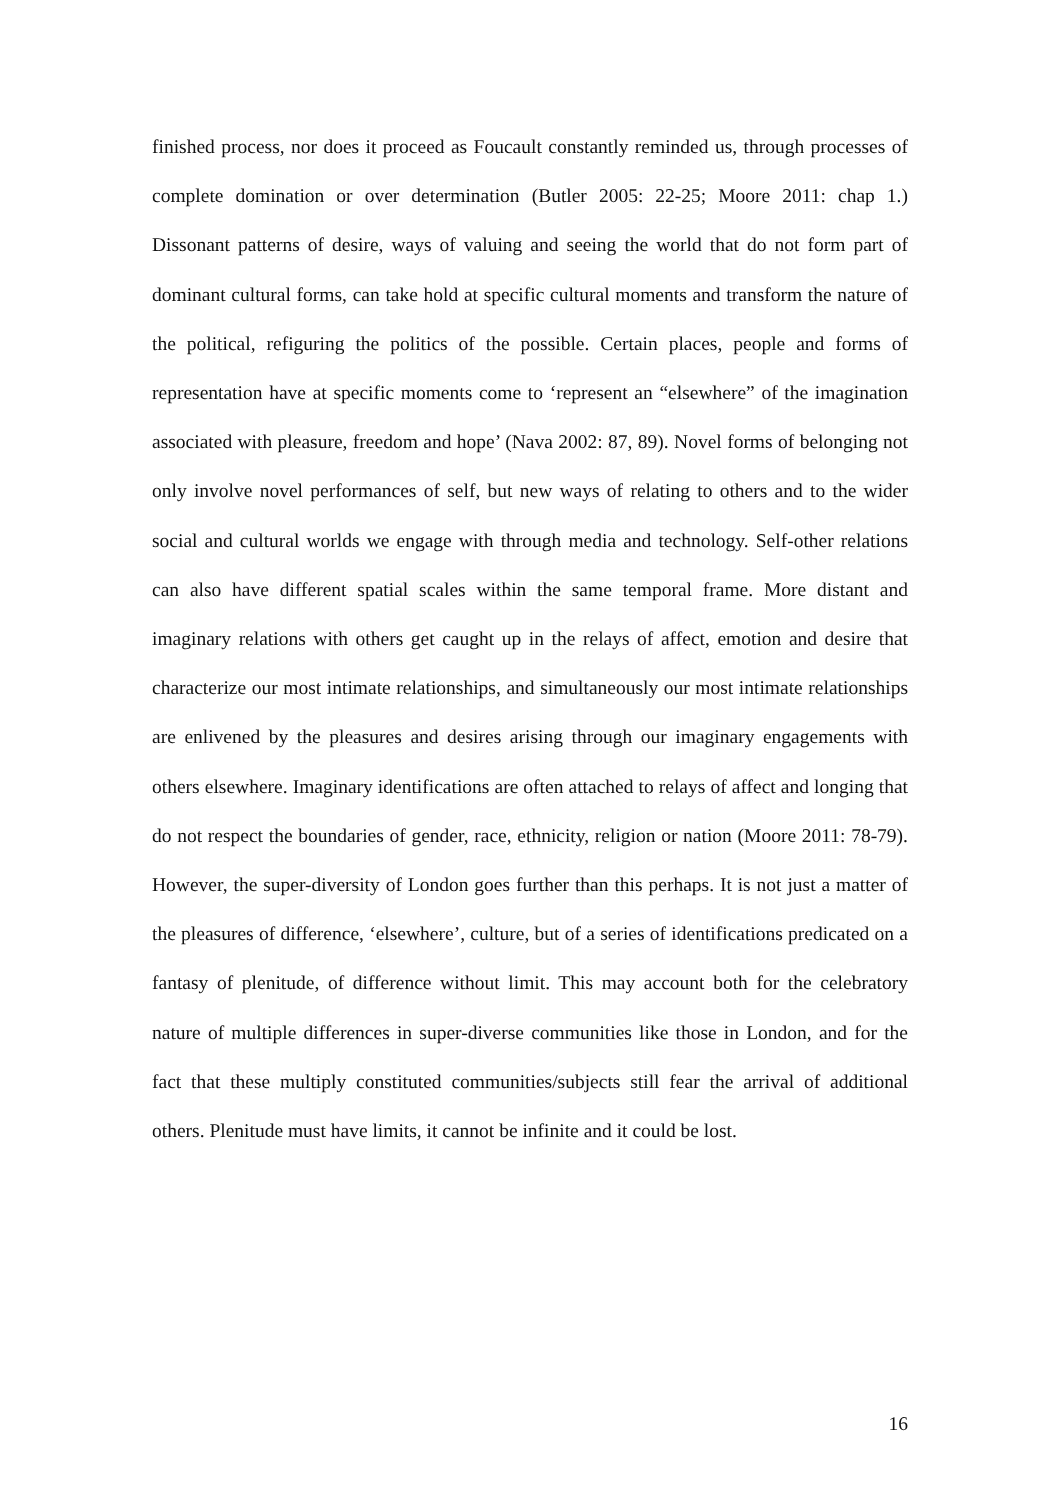finished process, nor does it proceed as Foucault constantly reminded us, through processes of complete domination or over determination (Butler 2005: 22-25; Moore 2011: chap 1.) Dissonant patterns of desire, ways of valuing and seeing the world that do not form part of dominant cultural forms, can take hold at specific cultural moments and transform the nature of the political, refiguring the politics of the possible. Certain places, people and forms of representation have at specific moments come to ‘represent an “elsewhere” of the imagination associated with pleasure, freedom and hope’ (Nava 2002: 87, 89). Novel forms of belonging not only involve novel performances of self, but new ways of relating to others and to the wider social and cultural worlds we engage with through media and technology. Self-other relations can also have different spatial scales within the same temporal frame. More distant and imaginary relations with others get caught up in the relays of affect, emotion and desire that characterize our most intimate relationships, and simultaneously our most intimate relationships are enlivened by the pleasures and desires arising through our imaginary engagements with others elsewhere. Imaginary identifications are often attached to relays of affect and longing that do not respect the boundaries of gender, race, ethnicity, religion or nation (Moore 2011: 78-79). However, the super-diversity of London goes further than this perhaps. It is not just a matter of the pleasures of difference, ‘elsewhere’, culture, but of a series of identifications predicated on a fantasy of plenitude, of difference without limit. This may account both for the celebratory nature of multiple differences in super-diverse communities like those in London, and for the fact that these multiply constituted communities/subjects still fear the arrival of additional others. Plenitude must have limits, it cannot be infinite and it could be lost.
16